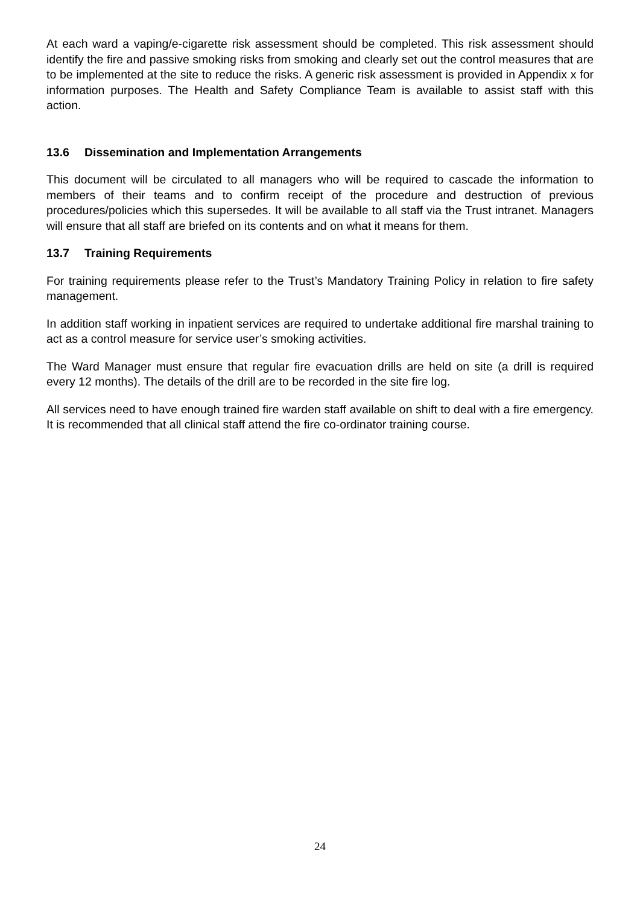At each ward a vaping/e-cigarette risk assessment should be completed. This risk assessment should identify the fire and passive smoking risks from smoking and clearly set out the control measures that are to be implemented at the site to reduce the risks. A generic risk assessment is provided in Appendix x for information purposes. The Health and Safety Compliance Team is available to assist staff with this action.
13.6 Dissemination and Implementation Arrangements
This document will be circulated to all managers who will be required to cascade the information to members of their teams and to confirm receipt of the procedure and destruction of previous procedures/policies which this supersedes. It will be available to all staff via the Trust intranet. Managers will ensure that all staff are briefed on its contents and on what it means for them.
13.7 Training Requirements
For training requirements please refer to the Trust’s Mandatory Training Policy in relation to fire safety management.
In addition staff working in inpatient services are required to undertake additional fire marshal training to act as a control measure for service user’s smoking activities.
The Ward Manager must ensure that regular fire evacuation drills are held on site (a drill is required every 12 months). The details of the drill are to be recorded in the site fire log.
All services need to have enough trained fire warden staff available on shift to deal with a fire emergency. It is recommended that all clinical staff attend the fire co-ordinator training course.
24